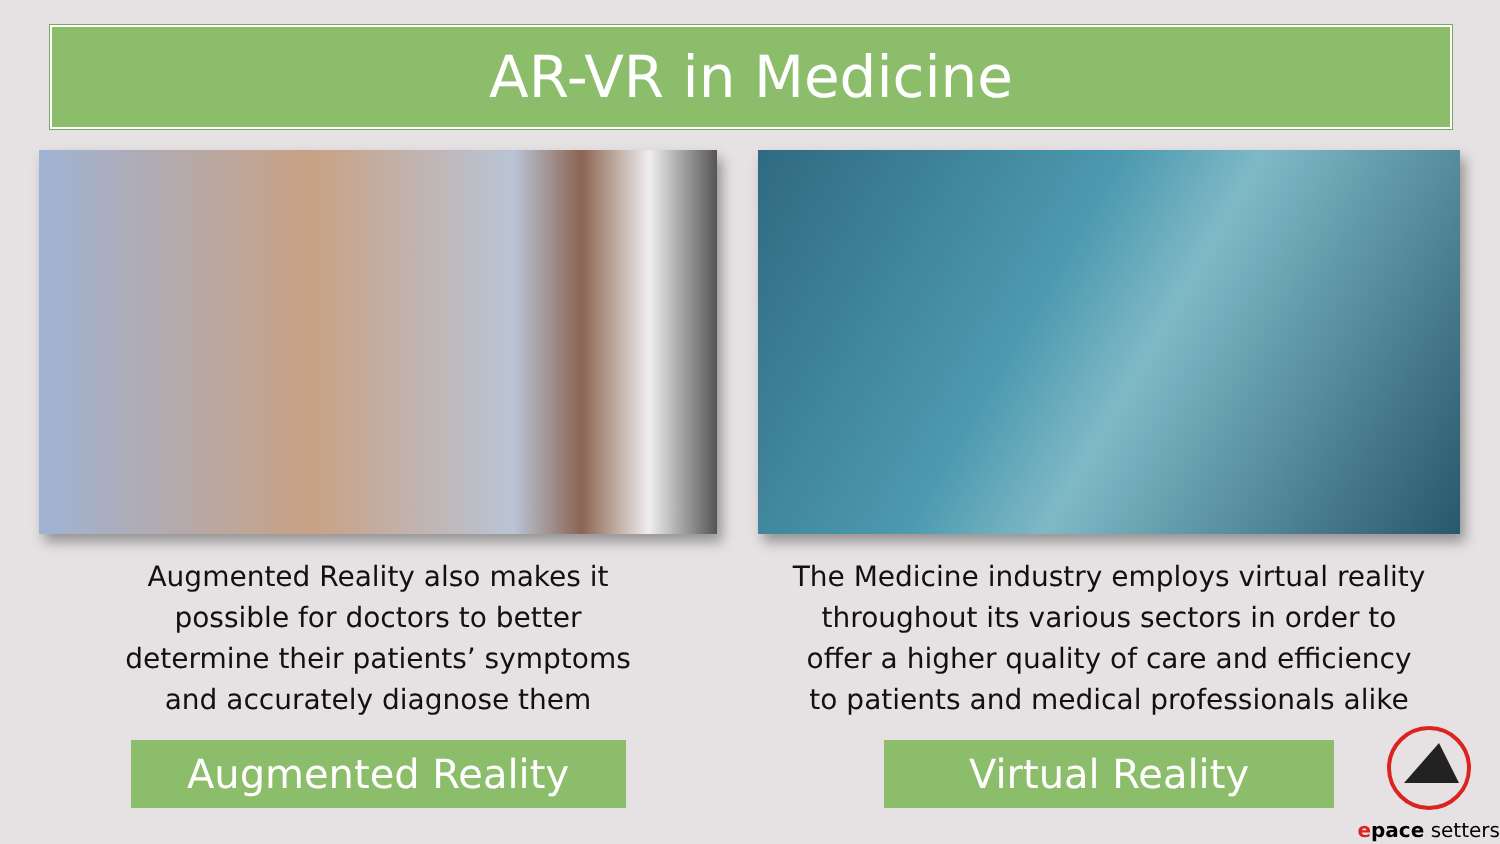AR-VR in Medicine
Augmented Reality also makes it
possible for doctors to better
determine their patients’ symptoms
and accurately diagnose them
Augmented Reality
The Medicine industry employs virtual reality
throughout its various sectors in order to
offer a higher quality of care and efficiency
to patients and medical professionals alike
Virtual Reality
epace setters